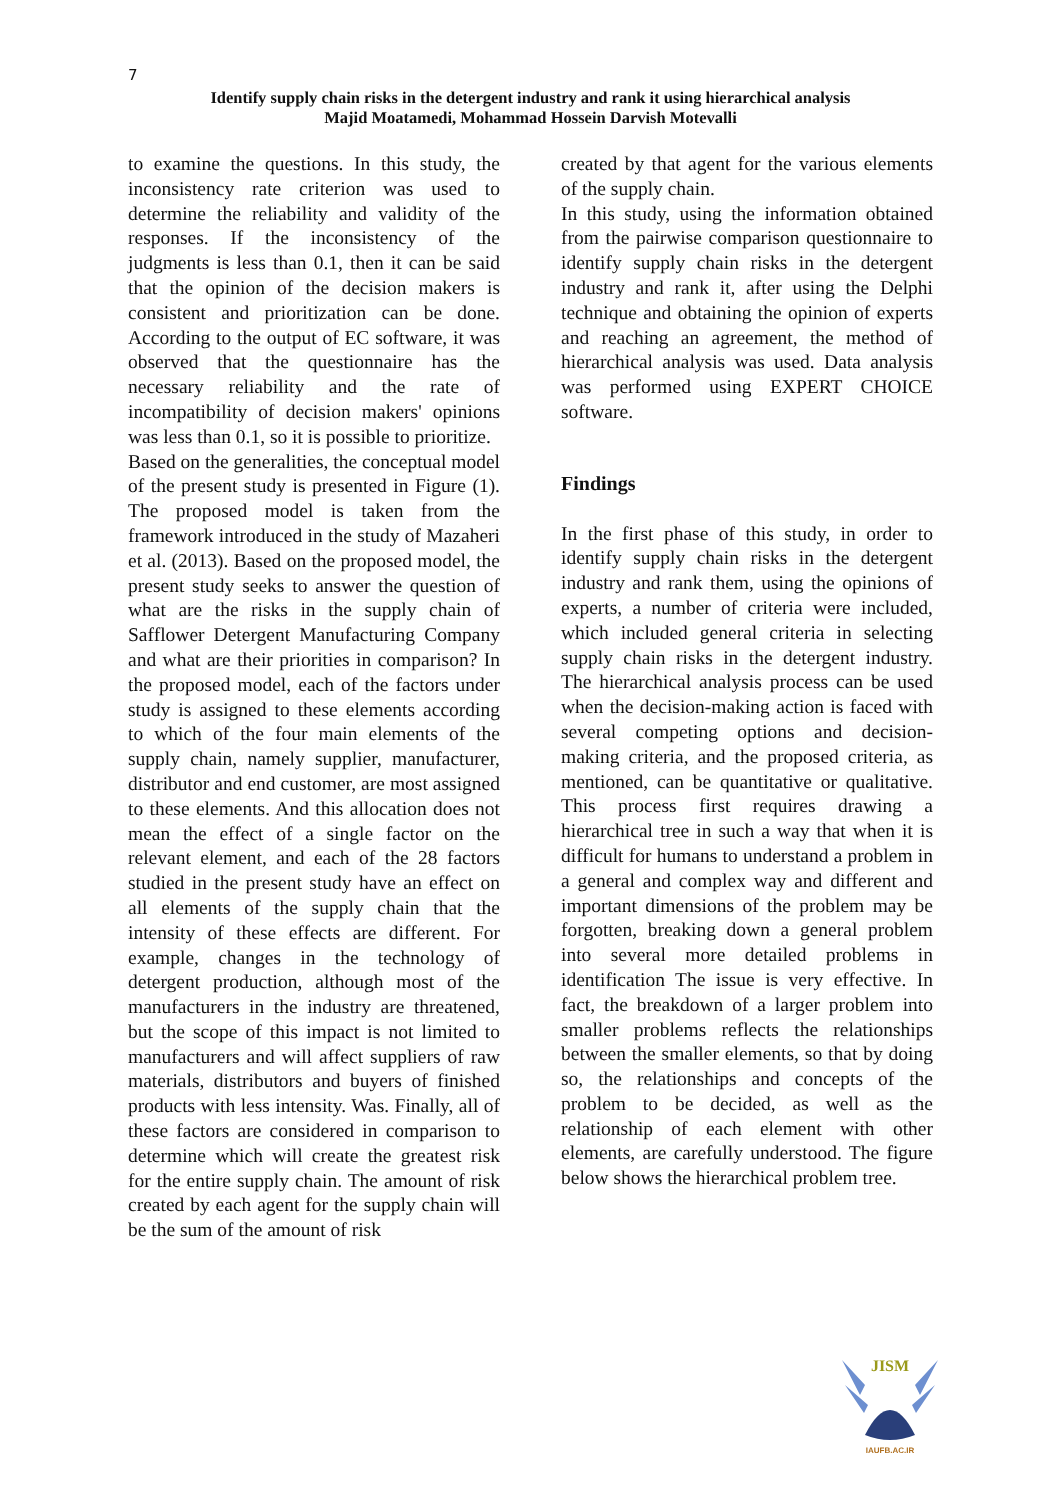7
Identify supply chain risks in the detergent industry and rank it using hierarchical analysis
Majid Moatamedi, Mohammad Hossein Darvish Motevalli
to examine the questions. In this study, the inconsistency rate criterion was used to determine the reliability and validity of the responses. If the inconsistency of the judgments is less than 0.1, then it can be said that the opinion of the decision makers is consistent and prioritization can be done. According to the output of EC software, it was observed that the questionnaire has the necessary reliability and the rate of incompatibility of decision makers' opinions was less than 0.1, so it is possible to prioritize.
Based on the generalities, the conceptual model of the present study is presented in Figure (1). The proposed model is taken from the framework introduced in the study of Mazaheri et al. (2013). Based on the proposed model, the present study seeks to answer the question of what are the risks in the supply chain of Safflower Detergent Manufacturing Company and what are their priorities in comparison? In the proposed model, each of the factors under study is assigned to these elements according to which of the four main elements of the supply chain, namely supplier, manufacturer, distributor and end customer, are most assigned to these elements. And this allocation does not mean the effect of a single factor on the relevant element, and each of the 28 factors studied in the present study have an effect on all elements of the supply chain that the intensity of these effects are different. For example, changes in the technology of detergent production, although most of the manufacturers in the industry are threatened, but the scope of this impact is not limited to manufacturers and will affect suppliers of raw materials, distributors and buyers of finished products with less intensity. Was. Finally, all of these factors are considered in comparison to determine which will create the greatest risk for the entire supply chain. The amount of risk created by each agent for the supply chain will be the sum of the amount of risk
created by that agent for the various elements of the supply chain.
In this study, using the information obtained from the pairwise comparison questionnaire to identify supply chain risks in the detergent industry and rank it, after using the Delphi technique and obtaining the opinion of experts and reaching an agreement, the method of hierarchical analysis was used. Data analysis was performed using EXPERT CHOICE software.
Findings
In the first phase of this study, in order to identify supply chain risks in the detergent industry and rank them, using the opinions of experts, a number of criteria were included, which included general criteria in selecting supply chain risks in the detergent industry. The hierarchical analysis process can be used when the decision-making action is faced with several competing options and decision-making criteria, and the proposed criteria, as mentioned, can be quantitative or qualitative. This process first requires drawing a hierarchical tree in such a way that when it is difficult for humans to understand a problem in a general and complex way and different and important dimensions of the problem may be forgotten, breaking down a general problem into several more detailed problems in identification The issue is very effective. In fact, the breakdown of a larger problem into smaller problems reflects the relationships between the smaller elements, so that by doing so, the relationships and concepts of the problem to be decided, as well as the relationship of each element with other elements, are carefully understood. The figure below shows the hierarchical problem tree.
JISM
IAUFB.AC.IR